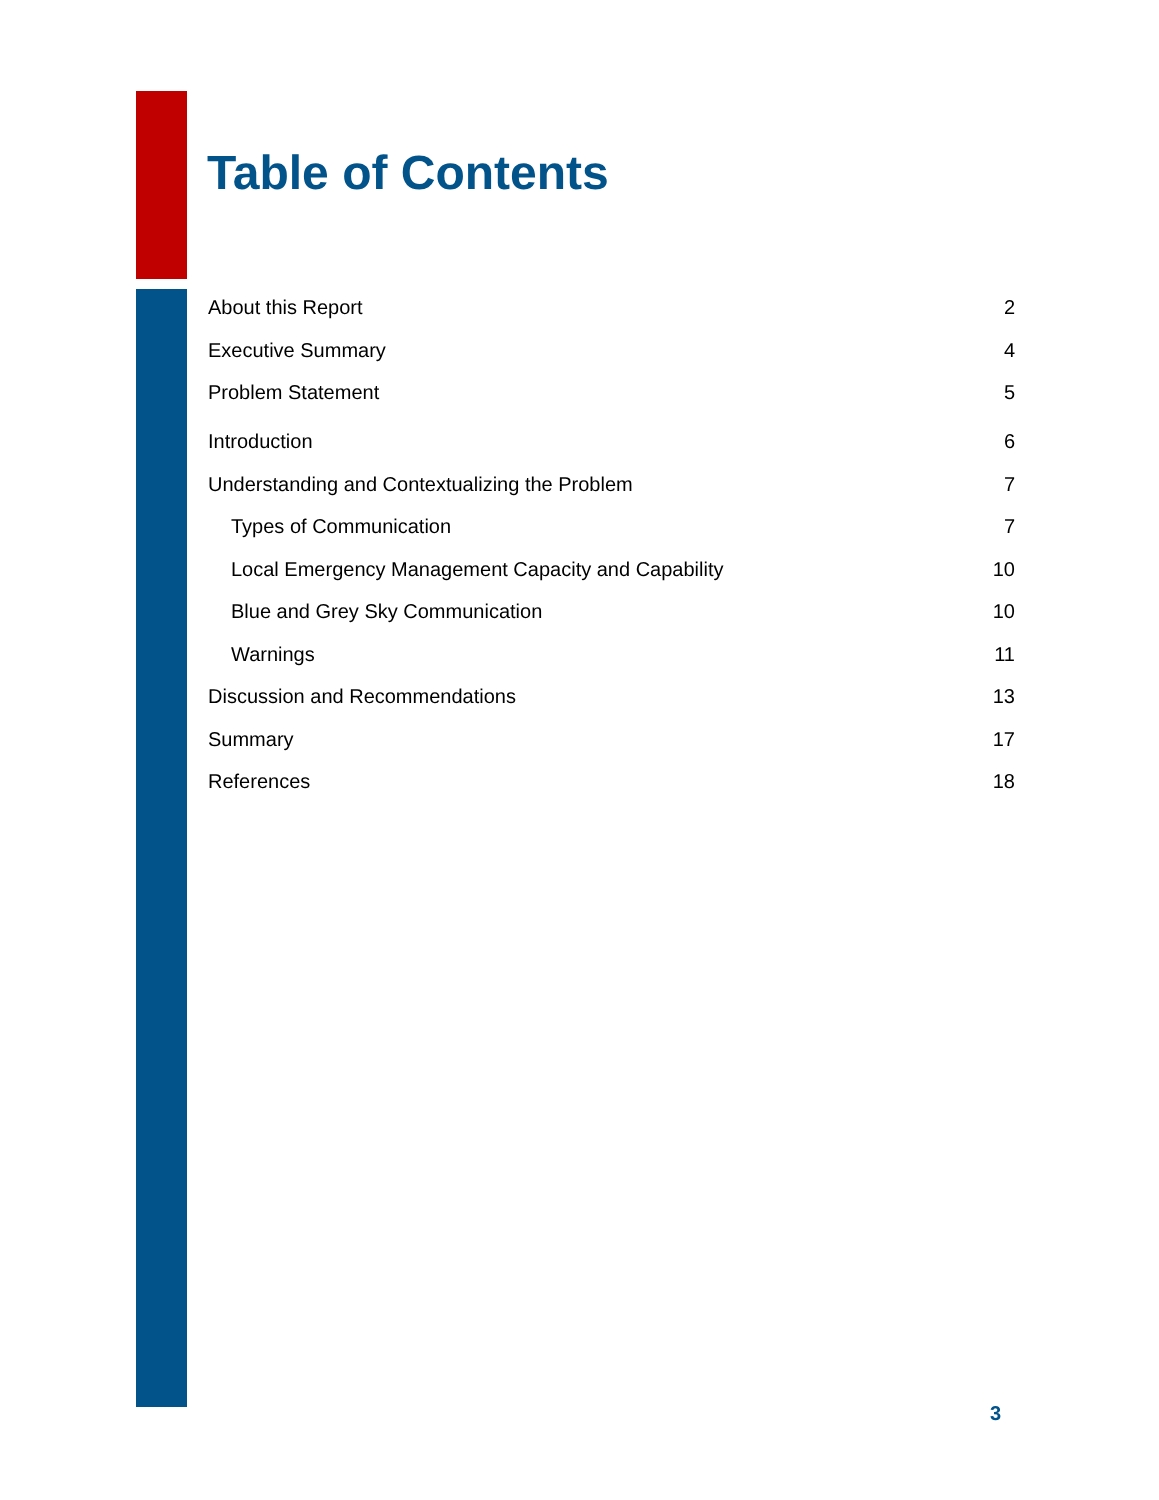Table of Contents
About this Report 2
Executive Summary 4
Problem Statement 5
Introduction 6
Understanding and Contextualizing the Problem 7
Types of Communication 7
Local Emergency Management Capacity and Capability 10
Blue and Grey Sky Communication 10
Warnings 11
Discussion and Recommendations 13
Summary 17
References 18
3